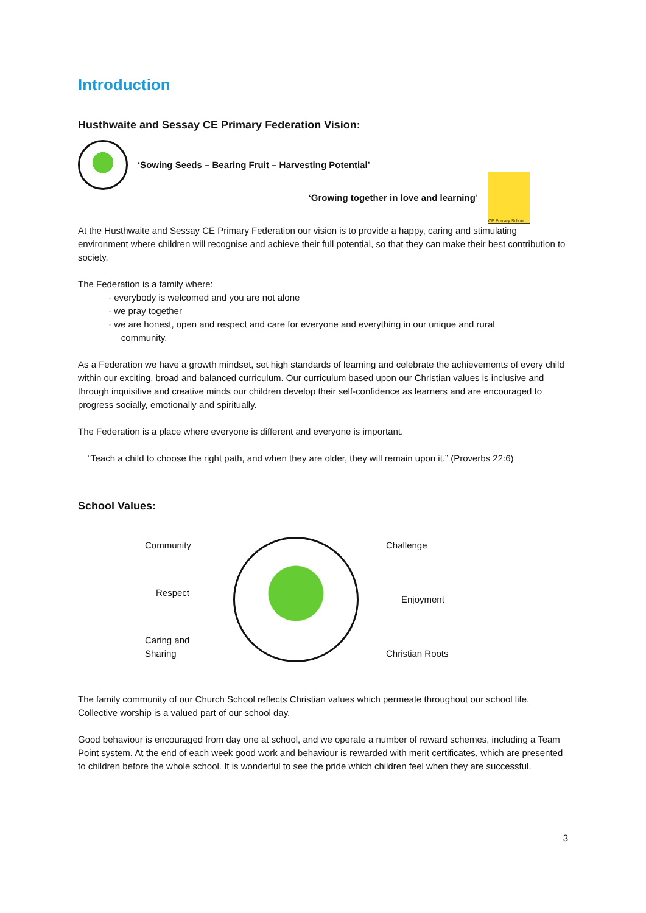Introduction
Husthwaite and Sessay CE Primary Federation Vision:
‘Sowing Seeds – Bearing Fruit – Harvesting Potential’
‘Growing together in love and learning’
CE Primary School
At the Husthwaite and Sessay CE Primary Federation our vision is to provide a happy, caring and stimulating environment where children will recognise and achieve their full potential, so that they can make their best contribution to society.
The Federation is a family where:
· everybody is welcomed and you are not alone
· we pray together
· we are honest, open and respect and care for everyone and everything in our unique and rural
community.
As a Federation we have a growth mindset, set high standards of learning and celebrate the achievements of every child within our exciting, broad and balanced curriculum. Our curriculum based upon our Christian values is inclusive and through inquisitive and creative minds our children develop their self-confidence as learners and are encouraged to progress socially, emotionally and spiritually.
The Federation is a place where everyone is different and everyone is important.
“Teach a child to choose the right path, and when they are older, they will remain upon it.” (Proverbs 22:6)
School Values:
Community
Respect
Caring and
Sharing
Challenge
Enjoyment
Christian Roots
The family community of our Church School reflects Christian values which permeate throughout our school life. Collective worship is a valued part of our school day.
Good behaviour is encouraged from day one at school, and we operate a number of reward schemes, including a Team Point system. At the end of each week good work and behaviour is rewarded with merit certificates, which are presented to children before the whole school. It is wonderful to see the pride which children feel when they are successful.
3